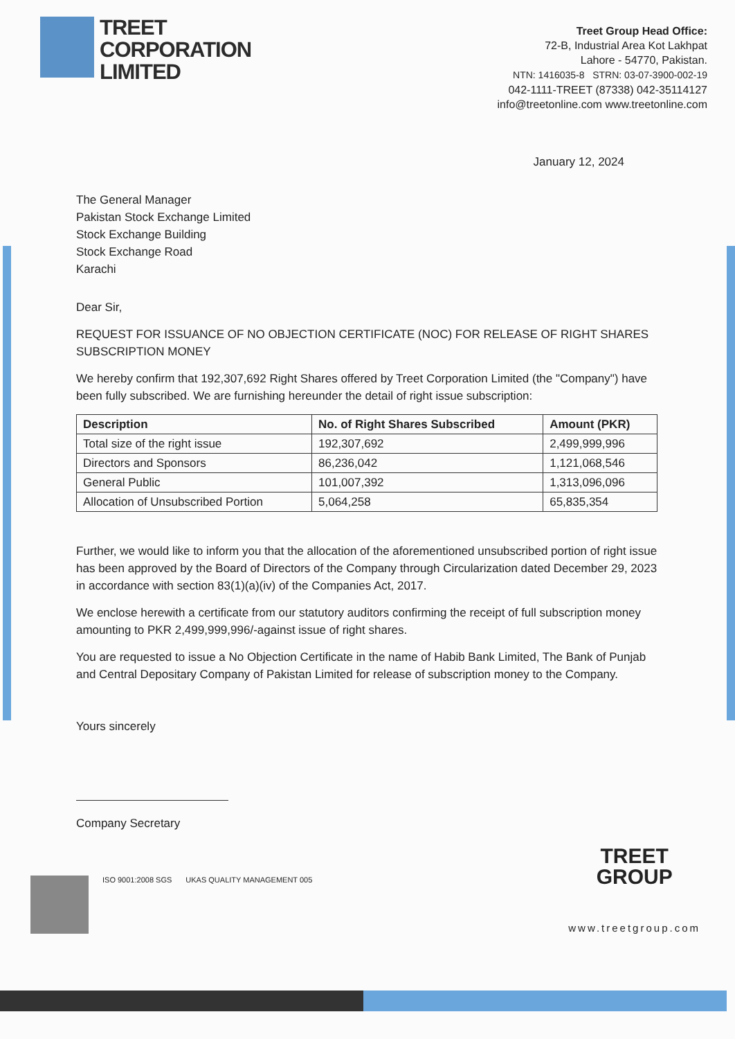TREET
CORPORATION
LIMITED
Treet Group Head Office:
72-B, Industrial Area Kot Lakhpat
Lahore - 54770, Pakistan.
NTN: 1416035-8 STRN: 03-07-3900-002-19
042-1111-TREET (87338) 042-35114127
info@treetonline.com www.treetonline.com
January 12, 2024
The General Manager
Pakistan Stock Exchange Limited
Stock Exchange Building
Stock Exchange Road
Karachi
Dear Sir,
REQUEST FOR ISSUANCE OF NO OBJECTION CERTIFICATE (NOC) FOR RELEASE OF RIGHT SHARES SUBSCRIPTION MONEY
We hereby confirm that 192,307,692 Right Shares offered by Treet Corporation Limited (the "Company") have been fully subscribed. We are furnishing hereunder the detail of right issue subscription:
| Description | No. of Right Shares Subscribed | Amount (PKR) |
| --- | --- | --- |
| Total size of the right issue | 192,307,692 | 2,499,999,996 |
| Directors and Sponsors | 86,236,042 | 1,121,068,546 |
| General Public | 101,007,392 | 1,313,096,096 |
| Allocation of Unsubscribed Portion | 5,064,258 | 65,835,354 |
Further, we would like to inform you that the allocation of the aforementioned unsubscribed portion of right issue has been approved by the Board of Directors of the Company through Circularization dated December 29, 2023 in accordance with section 83(1)(a)(iv) of the Companies Act, 2017.
We enclose herewith a certificate from our statutory auditors confirming the receipt of full subscription money amounting to PKR 2,499,999,996/-against issue of right shares.
You are requested to issue a No Objection Certificate in the name of Habib Bank Limited, The Bank of Punjab and Central Depositary Company of Pakistan Limited for release of subscription money to the Company.
Yours sincerely
Company Secretary
ISO 9001:2008 SGS UKAS QUALITY MANAGEMENT 005
TREET
GROUP
www.treetgroup.com